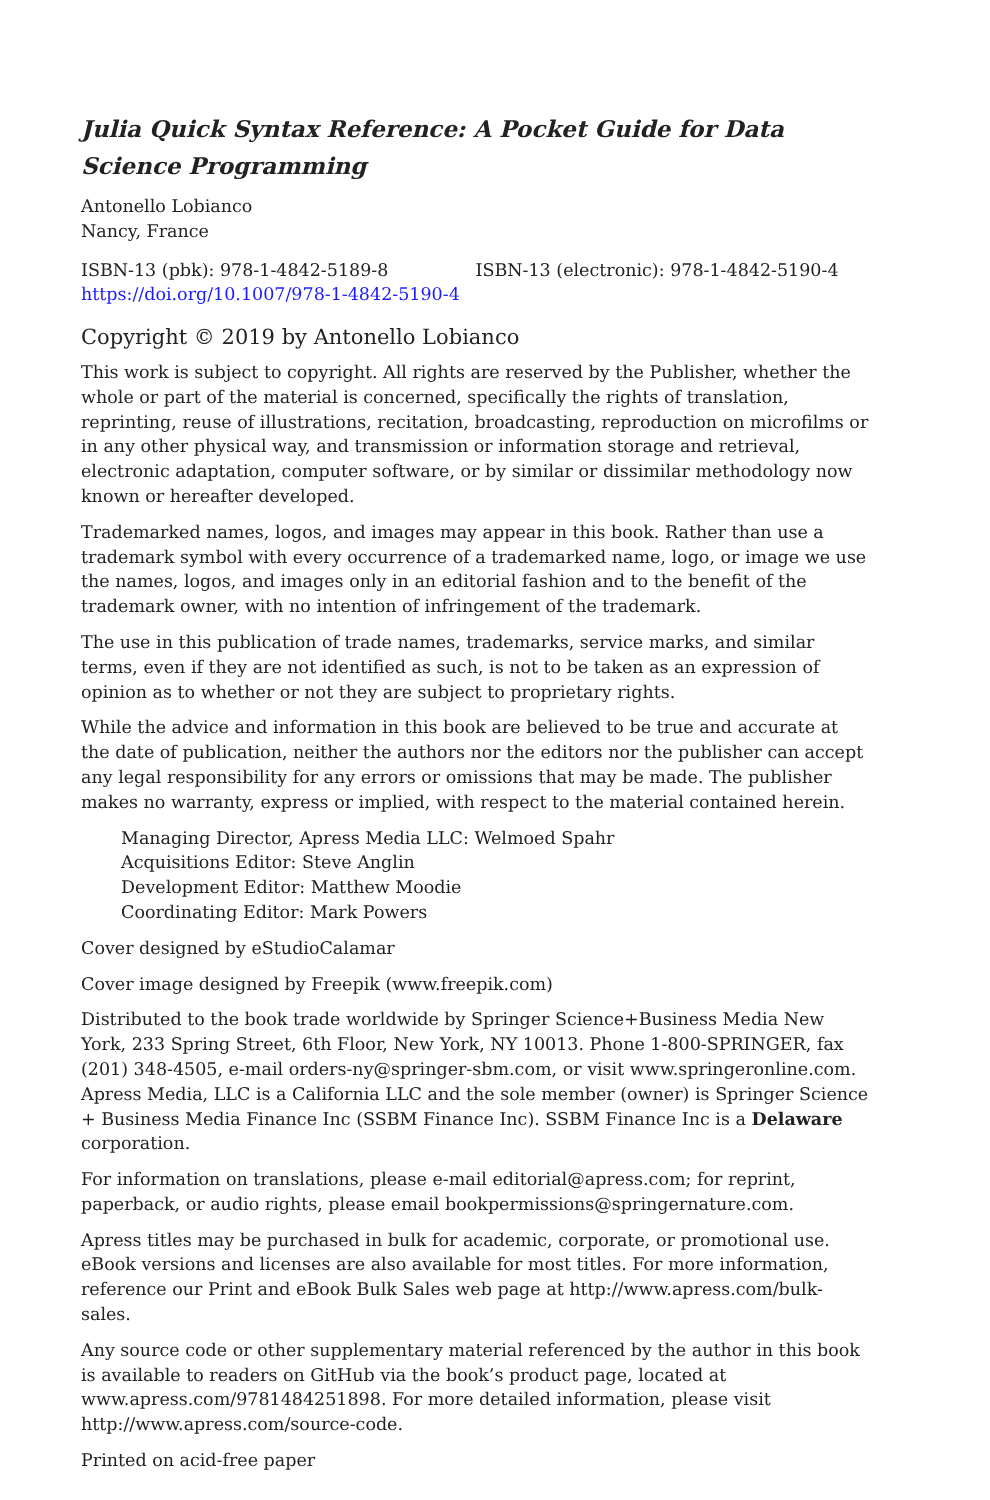Julia Quick Syntax Reference: A Pocket Guide for Data Science Programming
Antonello Lobianco
Nancy, France
ISBN-13 (pbk): 978-1-4842-5189-8 ISBN-13 (electronic): 978-1-4842-5190-4
https://doi.org/10.1007/978-1-4842-5190-4
Copyright © 2019 by Antonello Lobianco
This work is subject to copyright. All rights are reserved by the Publisher, whether the whole or part of the material is concerned, specifically the rights of translation, reprinting, reuse of illustrations, recitation, broadcasting, reproduction on microfilms or in any other physical way, and transmission or information storage and retrieval, electronic adaptation, computer software, or by similar or dissimilar methodology now known or hereafter developed.
Trademarked names, logos, and images may appear in this book. Rather than use a trademark symbol with every occurrence of a trademarked name, logo, or image we use the names, logos, and images only in an editorial fashion and to the benefit of the trademark owner, with no intention of infringement of the trademark.
The use in this publication of trade names, trademarks, service marks, and similar terms, even if they are not identified as such, is not to be taken as an expression of opinion as to whether or not they are subject to proprietary rights.
While the advice and information in this book are believed to be true and accurate at the date of publication, neither the authors nor the editors nor the publisher can accept any legal responsibility for any errors or omissions that may be made. The publisher makes no warranty, express or implied, with respect to the material contained herein.
Managing Director, Apress Media LLC: Welmoed Spahr
Acquisitions Editor: Steve Anglin
Development Editor: Matthew Moodie
Coordinating Editor: Mark Powers
Cover designed by eStudioCalamar
Cover image designed by Freepik (www.freepik.com)
Distributed to the book trade worldwide by Springer Science+Business Media New York, 233 Spring Street, 6th Floor, New York, NY 10013. Phone 1-800-SPRINGER, fax (201) 348-4505, e-mail orders-ny@springer-sbm.com, or visit www.springeronline.com. Apress Media, LLC is a California LLC and the sole member (owner) is Springer Science + Business Media Finance Inc (SSBM Finance Inc). SSBM Finance Inc is a Delaware corporation.
For information on translations, please e-mail editorial@apress.com; for reprint, paperback, or audio rights, please email bookpermissions@springernature.com.
Apress titles may be purchased in bulk for academic, corporate, or promotional use. eBook versions and licenses are also available for most titles. For more information, reference our Print and eBook Bulk Sales web page at http://www.apress.com/bulk-sales.
Any source code or other supplementary material referenced by the author in this book is available to readers on GitHub via the book’s product page, located at www.apress.com/9781484251898. For more detailed information, please visit http://www.apress.com/source-code.
Printed on acid-free paper